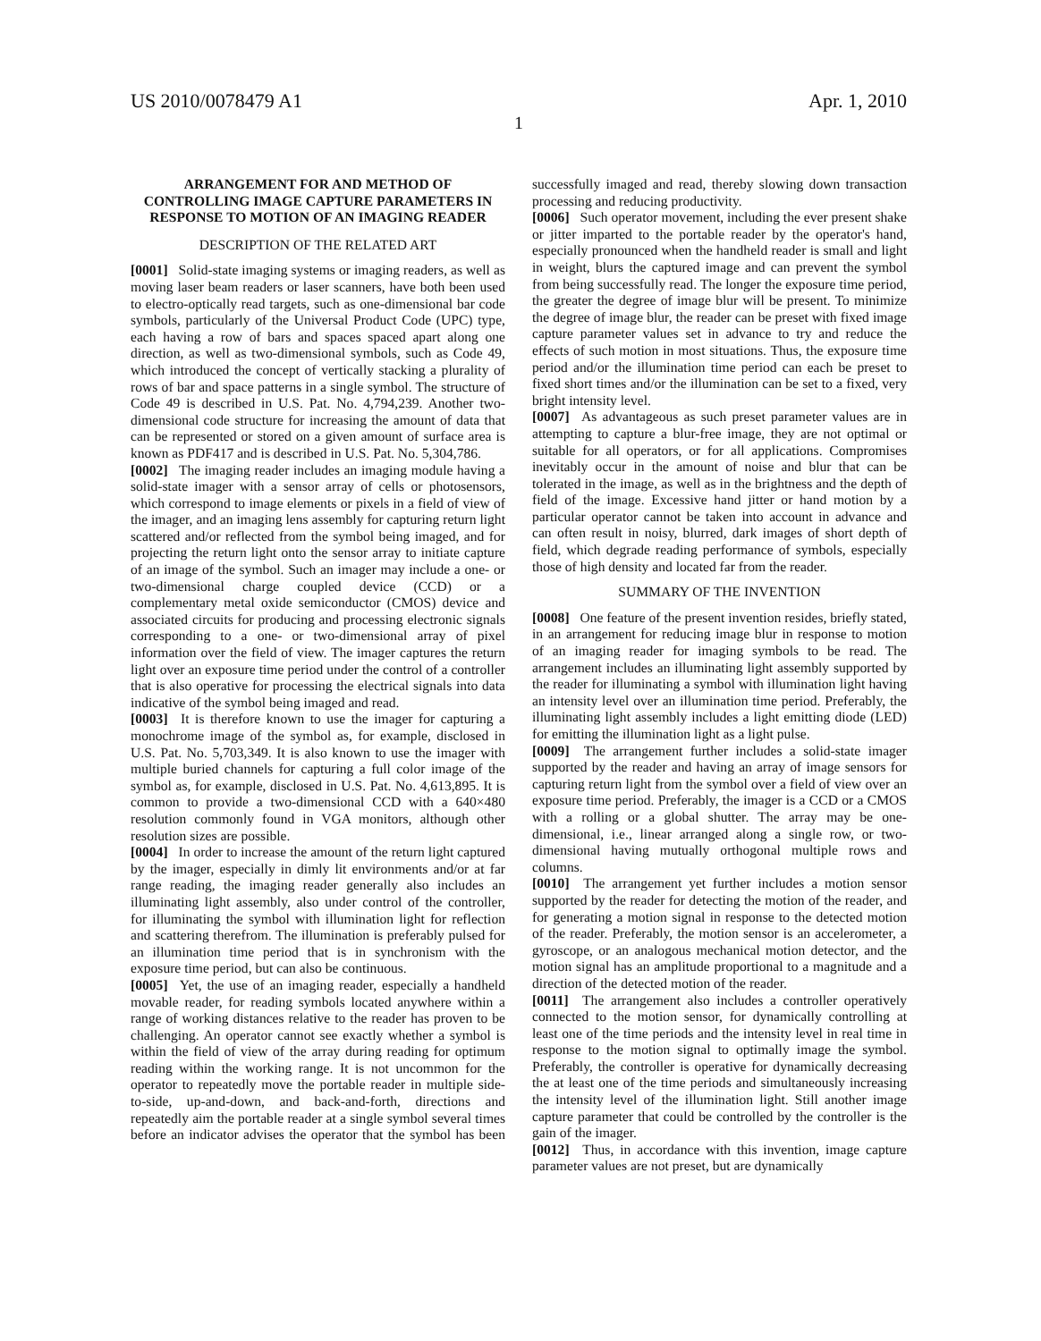US 2010/0078479 A1 Apr. 1, 2010
1
ARRANGEMENT FOR AND METHOD OF CONTROLLING IMAGE CAPTURE PARAMETERS IN RESPONSE TO MOTION OF AN IMAGING READER
DESCRIPTION OF THE RELATED ART
[0001] Solid-state imaging systems or imaging readers, as well as moving laser beam readers or laser scanners, have both been used to electro-optically read targets, such as one-dimensional bar code symbols, particularly of the Universal Product Code (UPC) type, each having a row of bars and spaces spaced apart along one direction, as well as two-dimensional symbols, such as Code 49, which introduced the concept of vertically stacking a plurality of rows of bar and space patterns in a single symbol. The structure of Code 49 is described in U.S. Pat. No. 4,794,239. Another two-dimensional code structure for increasing the amount of data that can be represented or stored on a given amount of surface area is known as PDF417 and is described in U.S. Pat. No. 5,304,786.
[0002] The imaging reader includes an imaging module having a solid-state imager with a sensor array of cells or photosensors, which correspond to image elements or pixels in a field of view of the imager, and an imaging lens assembly for capturing return light scattered and/or reflected from the symbol being imaged, and for projecting the return light onto the sensor array to initiate capture of an image of the symbol. Such an imager may include a one- or two-dimensional charge coupled device (CCD) or a complementary metal oxide semiconductor (CMOS) device and associated circuits for producing and processing electronic signals corresponding to a one- or two-dimensional array of pixel information over the field of view. The imager captures the return light over an exposure time period under the control of a controller that is also operative for processing the electrical signals into data indicative of the symbol being imaged and read.
[0003] It is therefore known to use the imager for capturing a monochrome image of the symbol as, for example, disclosed in U.S. Pat. No. 5,703,349. It is also known to use the imager with multiple buried channels for capturing a full color image of the symbol as, for example, disclosed in U.S. Pat. No. 4,613,895. It is common to provide a two-dimensional CCD with a 640×480 resolution commonly found in VGA monitors, although other resolution sizes are possible.
[0004] In order to increase the amount of the return light captured by the imager, especially in dimly lit environments and/or at far range reading, the imaging reader generally also includes an illuminating light assembly, also under control of the controller, for illuminating the symbol with illumination light for reflection and scattering therefrom. The illumination is preferably pulsed for an illumination time period that is in synchronism with the exposure time period, but can also be continuous.
[0005] Yet, the use of an imaging reader, especially a handheld movable reader, for reading symbols located anywhere within a range of working distances relative to the reader has proven to be challenging. An operator cannot see exactly whether a symbol is within the field of view of the array during reading for optimum reading within the working range. It is not uncommon for the operator to repeatedly move the portable reader in multiple side-to-side, up-and-down, and back-and-forth, directions and repeatedly aim the portable reader at a single symbol several times before an indicator advises the operator that the symbol has been successfully imaged and read, thereby slowing down transaction processing and reducing productivity.
[0006] Such operator movement, including the ever present shake or jitter imparted to the portable reader by the operator's hand, especially pronounced when the handheld reader is small and light in weight, blurs the captured image and can prevent the symbol from being successfully read. The longer the exposure time period, the greater the degree of image blur will be present. To minimize the degree of image blur, the reader can be preset with fixed image capture parameter values set in advance to try and reduce the effects of such motion in most situations. Thus, the exposure time period and/or the illumination time period can each be preset to fixed short times and/or the illumination can be set to a fixed, very bright intensity level.
[0007] As advantageous as such preset parameter values are in attempting to capture a blur-free image, they are not optimal or suitable for all operators, or for all applications. Compromises inevitably occur in the amount of noise and blur that can be tolerated in the image, as well as in the brightness and the depth of field of the image. Excessive hand jitter or hand motion by a particular operator cannot be taken into account in advance and can often result in noisy, blurred, dark images of short depth of field, which degrade reading performance of symbols, especially those of high density and located far from the reader.
SUMMARY OF THE INVENTION
[0008] One feature of the present invention resides, briefly stated, in an arrangement for reducing image blur in response to motion of an imaging reader for imaging symbols to be read. The arrangement includes an illuminating light assembly supported by the reader for illuminating a symbol with illumination light having an intensity level over an illumination time period. Preferably, the illuminating light assembly includes a light emitting diode (LED) for emitting the illumination light as a light pulse.
[0009] The arrangement further includes a solid-state imager supported by the reader and having an array of image sensors for capturing return light from the symbol over a field of view over an exposure time period. Preferably, the imager is a CCD or a CMOS with a rolling or a global shutter. The array may be one-dimensional, i.e., linear arranged along a single row, or two-dimensional having mutually orthogonal multiple rows and columns.
[0010] The arrangement yet further includes a motion sensor supported by the reader for detecting the motion of the reader, and for generating a motion signal in response to the detected motion of the reader. Preferably, the motion sensor is an accelerometer, a gyroscope, or an analogous mechanical motion detector, and the motion signal has an amplitude proportional to a magnitude and a direction of the detected motion of the reader.
[0011] The arrangement also includes a controller operatively connected to the motion sensor, for dynamically controlling at least one of the time periods and the intensity level in real time in response to the motion signal to optimally image the symbol. Preferably, the controller is operative for dynamically decreasing the at least one of the time periods and simultaneously increasing the intensity level of the illumination light. Still another image capture parameter that could be controlled by the controller is the gain of the imager.
[0012] Thus, in accordance with this invention, image capture parameter values are not preset, but are dynamically